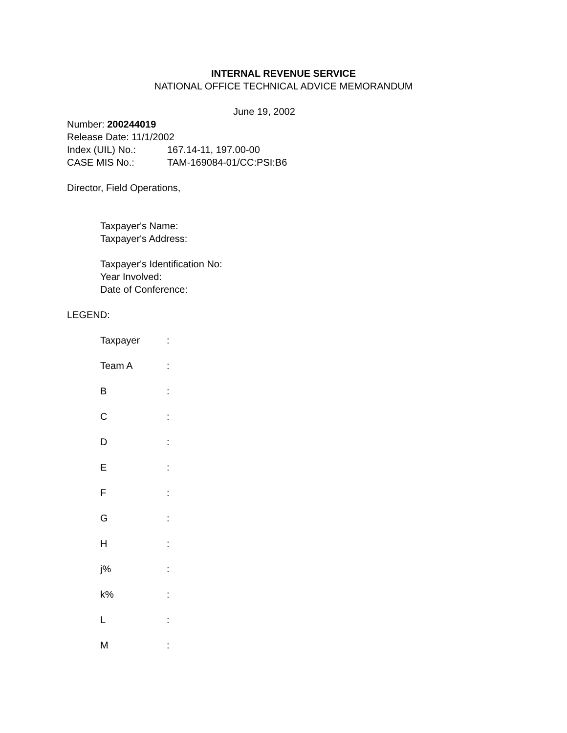INTERNAL REVENUE SERVICE
NATIONAL OFFICE TECHNICAL ADVICE MEMORANDUM
June 19, 2002
Number: 200244019
Release Date: 11/1/2002
Index (UIL) No.: 167.14-11, 197.00-00
CASE MIS No.: TAM-169084-01/CC:PSI:B6
Director, Field Operations,
Taxpayer's Name:
Taxpayer's Address:
Taxpayer's Identification No:
Year Involved:
Date of Conference:
LEGEND:
Taxpayer:
Team A:
B:
C:
D:
E:
F:
G:
H:
j%:
k%:
L:
M: